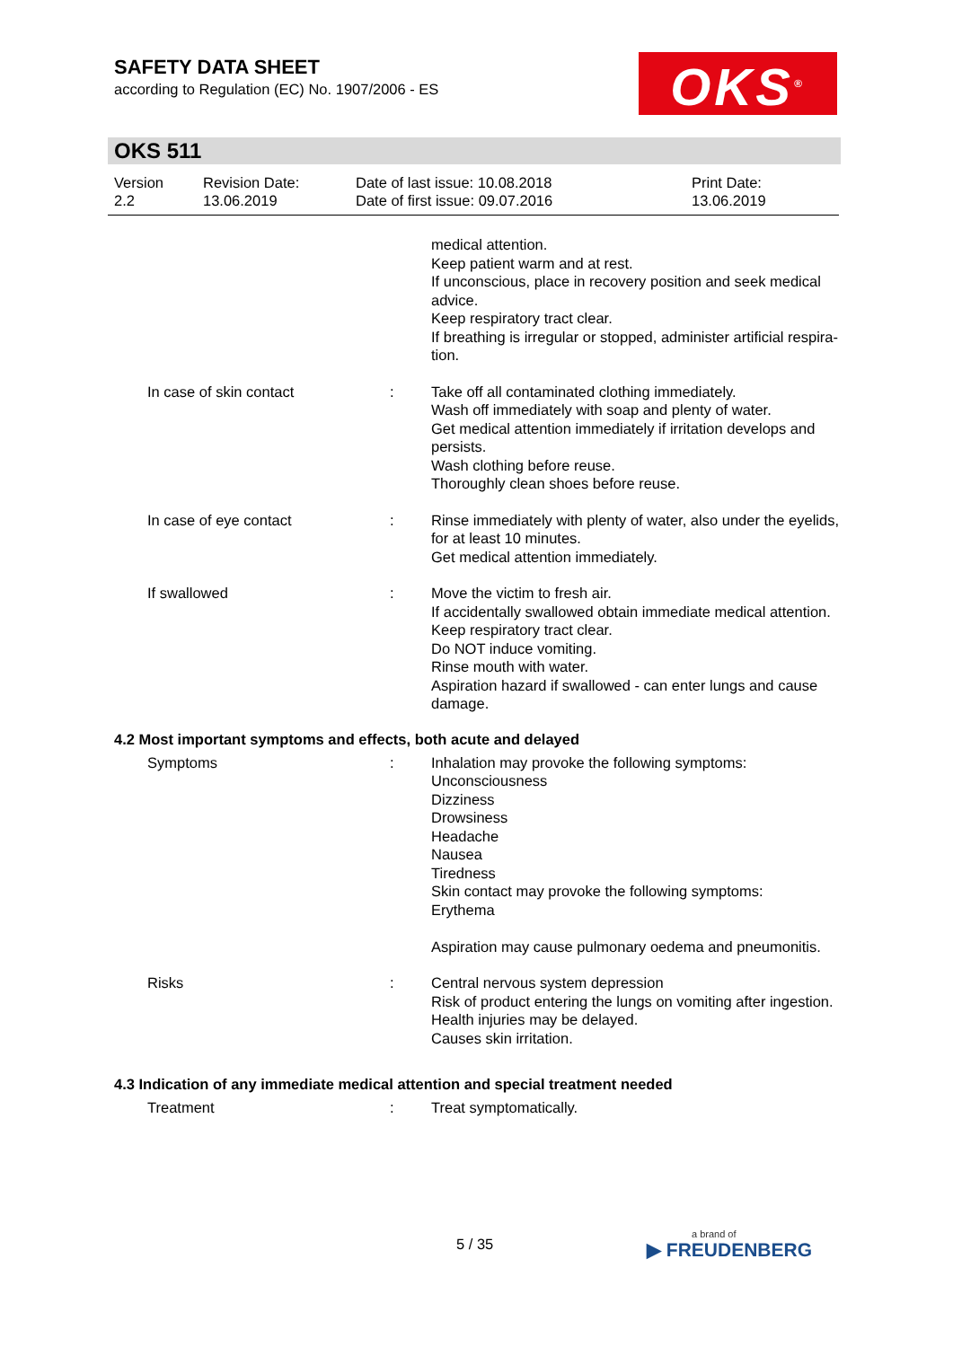SAFETY DATA SHEET
according to Regulation (EC) No. 1907/2006 - ES
OKS<sup>®</sup>
OKS 511
| Version 2.2 | Revision Date: 13.06.2019 | Date of last issue: 10.08.2018 Date of first issue: 09.07.2016 | Print Date: 13.06.2019 |
| | | medical attention. Keep patient warm and at rest. If unconscious, place in recovery position and seek medical advice. Keep respiratory tract clear. If breathing is irregular or stopped, administer artificial respira-tion. |
| In case of skin contact | : | Take off all contaminated clothing immediately. Wash off immediately with soap and plenty of water. Get medical attention immediately if irritation develops and persists. Wash clothing before reuse. Thoroughly clean shoes before reuse. |
| In case of eye contact | : | Rinse immediately with plenty of water, also under the eyelids, for at least 10 minutes. Get medical attention immediately. |
| If swallowed | : | Move the victim to fresh air. If accidentally swallowed obtain immediate medical attention. Keep respiratory tract clear. Do NOT induce vomiting. Rinse mouth with water. Aspiration hazard if swallowed - can enter lungs and cause damage. |
4.2 Most important symptoms and effects, both acute and delayed
| Symptoms | : | Inhalation may provoke the following symptoms: Unconsciousness Dizziness Drowsiness Headache Nausea Tiredness Skin contact may provoke the following symptoms: Erythema Aspiration may cause pulmonary oedema and pneumonitis. |
| Risks | : | Central nervous system depression Risk of product entering the lungs on vomiting after ingestion. Health injuries may be delayed. Causes skin irritation. |
4.3 Indication of any immediate medical attention and special treatment needed
| Treatment | : | Treat symptomatically. |
5 / 35 a brand of
▶ FREUDENBERG